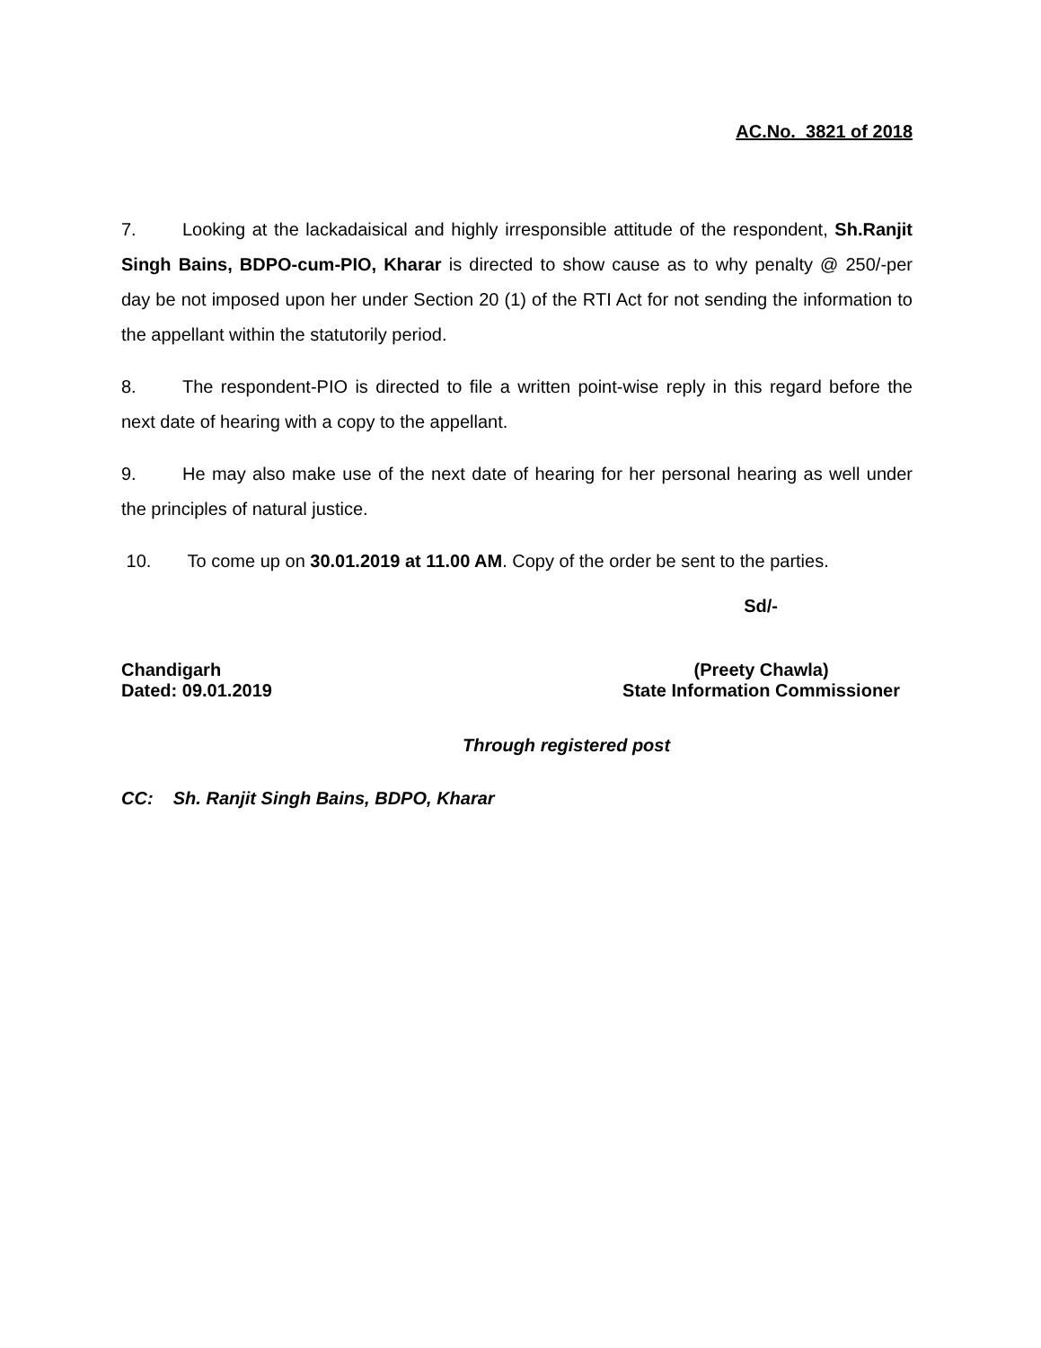AC.No. 3821 of 2018
7. Looking at the lackadaisical and highly irresponsible attitude of the respondent, Sh.Ranjit Singh Bains, BDPO-cum-PIO, Kharar is directed to show cause as to why penalty @ 250/-per day be not imposed upon her under Section 20 (1) of the RTI Act for not sending the information to the appellant within the statutorily period.
8. The respondent-PIO is directed to file a written point-wise reply in this regard before the next date of hearing with a copy to the appellant.
9. He may also make use of the next date of hearing for her personal hearing as well under the principles of natural justice.
10. To come up on 30.01.2019 at 11.00 AM. Copy of the order be sent to the parties.
Sd/-
Chandigarh
Dated: 09.01.2019
(Preety Chawla)
State Information Commissioner
Through registered post
CC: Sh. Ranjit Singh Bains, BDPO, Kharar